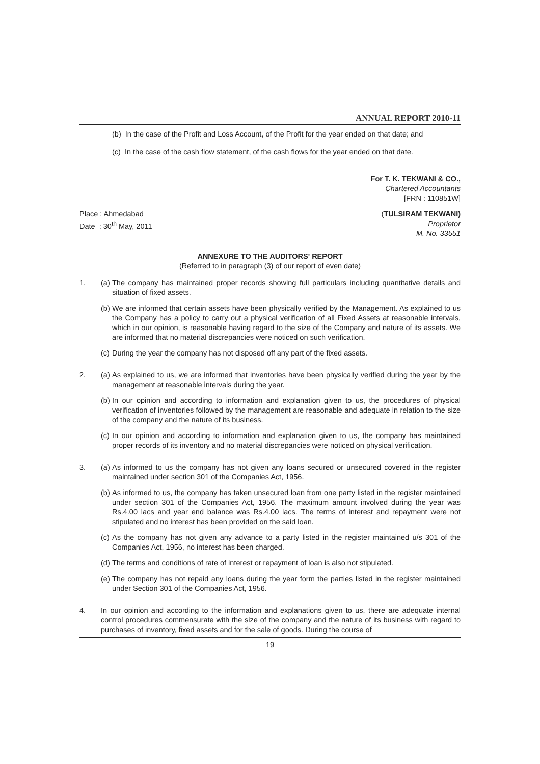ANNUAL REPORT 2010-11
(b) In the case of the Profit and Loss Account, of the Profit for the year ended on that date; and
(c) In the case of the cash flow statement, of the cash flows for the year ended on that date.
For T. K. TEKWANI & CO.,
Chartered Accountants
[FRN : 110851W]
Place : Ahmedabad
Date : 30<sup>th</sup> May, 2011
(TULSIRAM TEKWANI)
Proprietor
M. No. 33551
ANNEXURE TO THE AUDITORS' REPORT
(Referred to in paragraph (3) of our report of even date)
1. (a) The company has maintained proper records showing full particulars including quantitative details and situation of fixed assets.
(b) We are informed that certain assets have been physically verified by the Management. As explained to us the Company has a policy to carry out a physical verification of all Fixed Assets at reasonable intervals, which in our opinion, is reasonable having regard to the size of the Company and nature of its assets. We are informed that no material discrepancies were noticed on such verification.
(c) During the year the company has not disposed off any part of the fixed assets.
2. (a) As explained to us, we are informed that inventories have been physically verified during the year by the management at reasonable intervals during the year.
(b) In our opinion and according to information and explanation given to us, the procedures of physical verification of inventories followed by the management are reasonable and adequate in relation to the size of the company and the nature of its business.
(c) In our opinion and according to information and explanation given to us, the company has maintained proper records of its inventory and no material discrepancies were noticed on physical verification.
3. (a) As informed to us the company has not given any loans secured or unsecured covered in the register maintained under section 301 of the Companies Act, 1956.
(b) As informed to us, the company has taken unsecured loan from one party listed in the register maintained under section 301 of the Companies Act, 1956. The maximum amount involved during the year was Rs.4.00 lacs and year end balance was Rs.4.00 lacs. The terms of interest and repayment were not stipulated and no interest has been provided on the said loan.
(c) As the company has not given any advance to a party listed in the register maintained u/s 301 of the Companies Act, 1956, no interest has been charged.
(d) The terms and conditions of rate of interest or repayment of loan is also not stipulated.
(e) The company has not repaid any loans during the year form the parties listed in the register maintained under Section 301 of the Companies Act, 1956.
4. In our opinion and according to the information and explanations given to us, there are adequate internal control procedures commensurate with the size of the company and the nature of its business with regard to purchases of inventory, fixed assets and for the sale of goods. During the course of
19